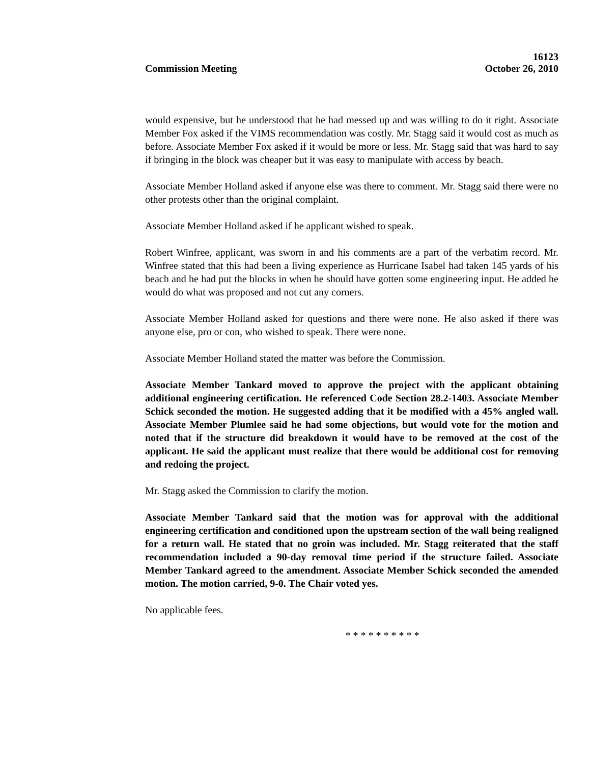Commission Meeting
16123
October 26, 2010
would expensive, but he understood that he had messed up and was willing to do it right. Associate Member Fox asked if the VIMS recommendation was costly. Mr. Stagg said it would cost as much as before. Associate Member Fox asked if it would be more or less. Mr. Stagg said that was hard to say if bringing in the block was cheaper but it was easy to manipulate with access by beach.
Associate Member Holland asked if anyone else was there to comment. Mr. Stagg said there were no other protests other than the original complaint.
Associate Member Holland asked if he applicant wished to speak.
Robert Winfree, applicant, was sworn in and his comments are a part of the verbatim record. Mr. Winfree stated that this had been a living experience as Hurricane Isabel had taken 145 yards of his beach and he had put the blocks in when he should have gotten some engineering input. He added he would do what was proposed and not cut any corners.
Associate Member Holland asked for questions and there were none. He also asked if there was anyone else, pro or con, who wished to speak. There were none.
Associate Member Holland stated the matter was before the Commission.
Associate Member Tankard moved to approve the project with the applicant obtaining additional engineering certification. He referenced Code Section 28.2-1403. Associate Member Schick seconded the motion. He suggested adding that it be modified with a 45% angled wall. Associate Member Plumlee said he had some objections, but would vote for the motion and noted that if the structure did breakdown it would have to be removed at the cost of the applicant. He said the applicant must realize that there would be additional cost for removing and redoing the project.
Mr. Stagg asked the Commission to clarify the motion.
Associate Member Tankard said that the motion was for approval with the additional engineering certification and conditioned upon the upstream section of the wall being realigned for a return wall. He stated that no groin was included. Mr. Stagg reiterated that the staff recommendation included a 90-day removal time period if the structure failed. Associate Member Tankard agreed to the amendment. Associate Member Schick seconded the amended motion. The motion carried, 9-0. The Chair voted yes.
No applicable fees.
* * * * * * * * * *